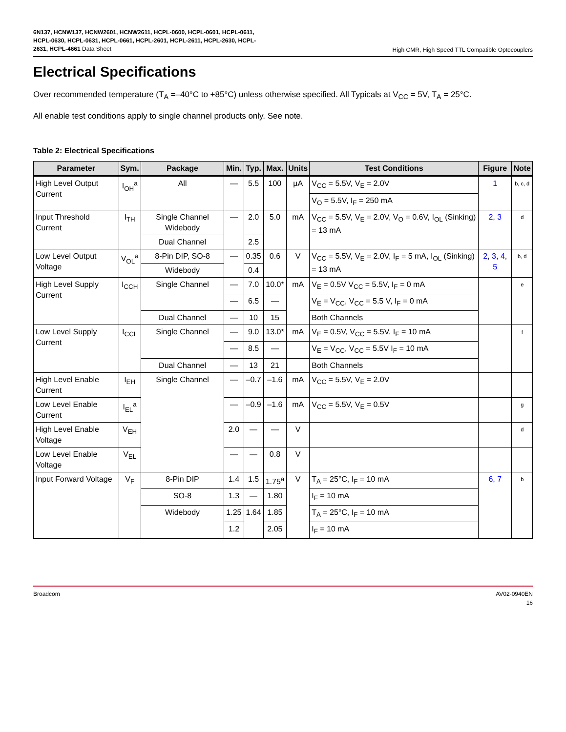6N137, HCNW137, HCNW2601, HCNW2611, HCPL-0600, HCPL-0601, HCPL-0611, HCPL-0630, HCPL-0631, HCPL-0661, HCPL-2601, HCPL-2611, HCPL-2630, HCPL-2631, HCPL-4661 Data Sheet
High CMR, High Speed TTL Compatible Optocouplers
Electrical Specifications
Over recommended temperature (T<sub>A</sub> =–40°C to +85°C) unless otherwise specified. All Typicals at V<sub>CC</sub> = 5V, T<sub>A</sub> = 25°C.
All enable test conditions apply to single channel products only. See note.
Table 2: Electrical Specifications
| Parameter | Sym. | Package | Min. | Typ. | Max. | Units | Test Conditions | Figure | Note |
| --- | --- | --- | --- | --- | --- | --- | --- | --- | --- |
| High Level Output Current | I<sub>OH</sub><sup>a</sup> | All | — | 5.5 | 100 | µA | V<sub>CC</sub> = 5.5V, V<sub>E</sub> = 2.0V | 1 | b, c, d |
| | | | | | | | V<sub>O</sub> = 5.5V, I<sub>F</sub> = 250 mA | | |
| Input Threshold Current | I<sub>TH</sub> | Single Channel Widebody | — | 2.0 | 5.0 | mA | V<sub>CC</sub> = 5.5V, V<sub>E</sub> = 2.0V, V<sub>O</sub> = 0.6V, I<sub>OL</sub> (Sinking) = 13 mA | 2 , 3 | d |
| | | Dual Channel | | 2.5 | | | | | |
| Low Level Output Voltage | V<sub>OL</sub><sup>a</sup> | 8-Pin DIP, SO-8 | — | 0.35 | 0.6 | V | V<sub>CC</sub> = 5.5V, V<sub>E</sub> = 2.0V, I<sub>F</sub> = 5 mA, I<sub>OL</sub> (Sinking) = 13 mA | 2 , 3 , 4 , 5 | b, d |
| | | Widebody | | 0.4 | | | | | |
| High Level Supply Current | I<sub>CCH</sub> | Single Channel | — | 7.0 | 10.0* | mA | V<sub>E</sub> = 0.5V V<sub>CC</sub> = 5.5V, I<sub>F</sub> = 0 mA | | e |
| | | | — | 6.5 | — | | V<sub>E</sub> = V<sub>CC</sub>, V<sub>CC</sub> = 5.5 V, I<sub>F</sub> = 0 mA | | |
| | | Dual Channel | — | 10 | 15 | | Both Channels | | |
| Low Level Supply Current | I<sub>CCL</sub> | Single Channel | — | 9.0 | 13.0* | mA | V<sub>E</sub> = 0.5V, V<sub>CC</sub> = 5.5V, I<sub>F</sub> = 10 mA | | f |
| | | | — | 8.5 | — | | V<sub>E</sub> = V<sub>CC</sub>, V<sub>CC</sub> = 5.5V I<sub>F</sub> = 10 mA | | |
| | | Dual Channel | — | 13 | 21 | | Both Channels | | |
| High Level Enable Current | I<sub>EH</sub> | Single Channel | — | –0.7 | –1.6 | mA | V<sub>CC</sub> = 5.5V, V<sub>E</sub> = 2.0V | | |
| Low Level Enable Current | I<sub>EL</sub><sup>a</sup> | | — | –0.9 | –1.6 | mA | V<sub>CC</sub> = 5.5V, V<sub>E</sub> = 0.5V | | g |
| High Level Enable Voltage | V<sub>EH</sub> | | 2.0 | — | — | V | | | d |
| Low Level Enable Voltage | V<sub>EL</sub> | | — | — | 0.8 | V | | | |
| Input Forward Voltage | V<sub>F</sub> | 8-Pin DIP | 1.4 | 1.5 | 1.75<sup>a</sup> | V | T<sub>A</sub> = 25°C, I<sub>F</sub> = 10 mA | 6 , 7 | b |
| | | SO-8 | 1.3 | — | 1.80 | | I<sub>F</sub> = 10 mA | | |
| | | Widebody | 1.25 | 1.64 | 1.85 | | T<sub>A</sub> = 25°C, I<sub>F</sub> = 10 mA | | |
| | | | 1.2 | | 2.05 | | I<sub>F</sub> = 10 mA | | |
Broadcom AV02-0940EN
16